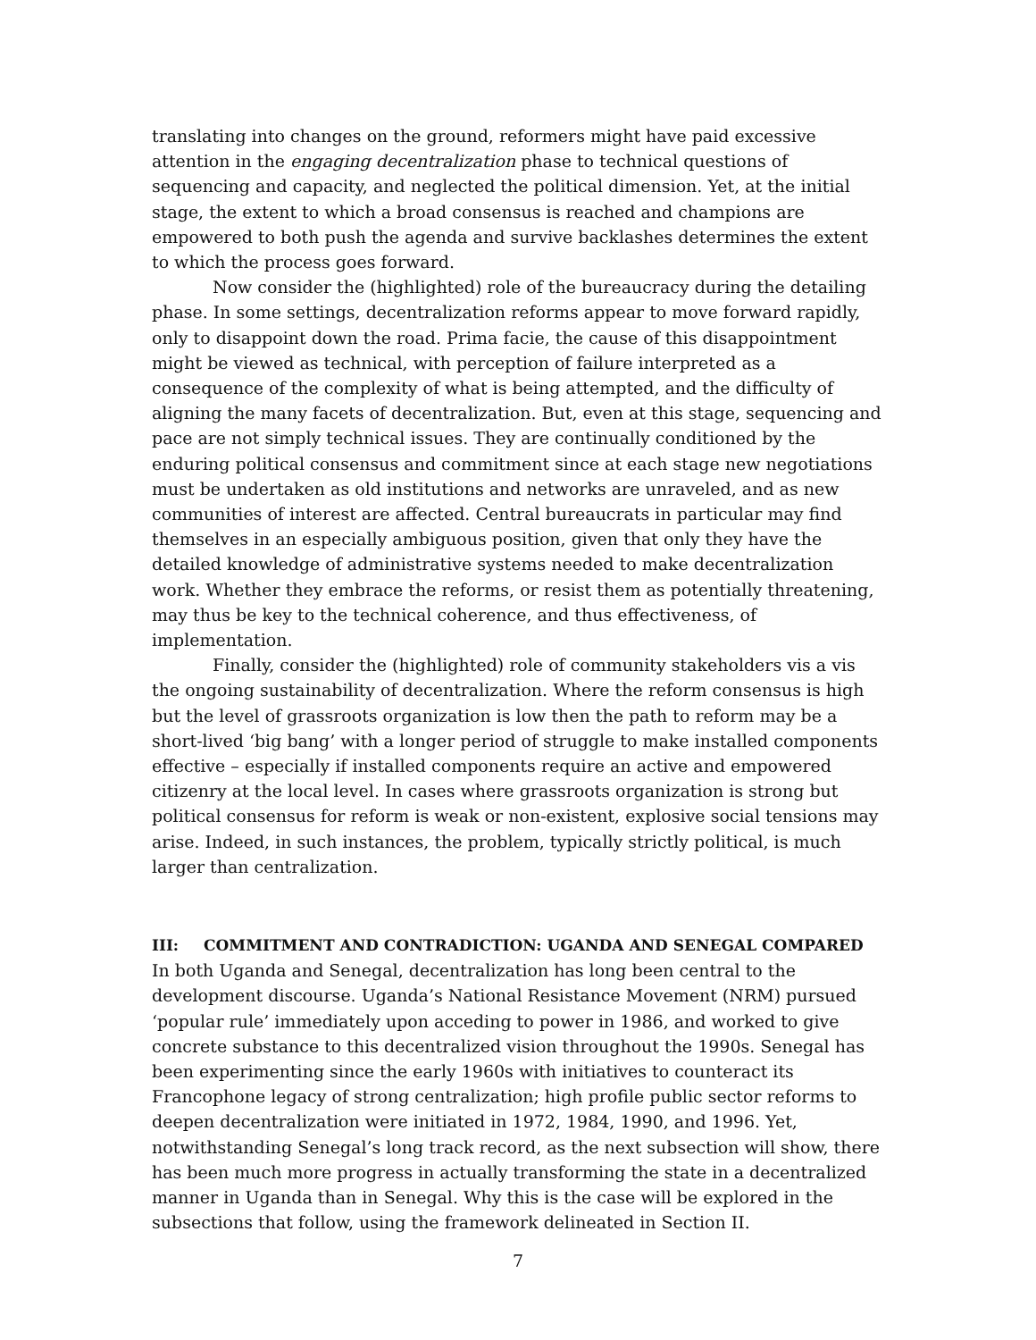translating into changes on the ground, reformers might have paid excessive attention in the engaging decentralization phase to technical questions of sequencing and capacity, and neglected the political dimension. Yet, at the initial stage, the extent to which a broad consensus is reached and champions are empowered to both push the agenda and survive backlashes determines the extent to which the process goes forward.
Now consider the (highlighted) role of the bureaucracy during the detailing phase. In some settings, decentralization reforms appear to move forward rapidly, only to disappoint down the road. Prima facie, the cause of this disappointment might be viewed as technical, with perception of failure interpreted as a consequence of the complexity of what is being attempted, and the difficulty of aligning the many facets of decentralization. But, even at this stage, sequencing and pace are not simply technical issues. They are continually conditioned by the enduring political consensus and commitment since at each stage new negotiations must be undertaken as old institutions and networks are unraveled, and as new communities of interest are affected. Central bureaucrats in particular may find themselves in an especially ambiguous position, given that only they have the detailed knowledge of administrative systems needed to make decentralization work. Whether they embrace the reforms, or resist them as potentially threatening, may thus be key to the technical coherence, and thus effectiveness, of implementation.
Finally, consider the (highlighted) role of community stakeholders vis a vis the ongoing sustainability of decentralization. Where the reform consensus is high but the level of grassroots organization is low then the path to reform may be a short-lived ‘big bang’ with a longer period of struggle to make installed components effective – especially if installed components require an active and empowered citizenry at the local level. In cases where grassroots organization is strong but political consensus for reform is weak or non-existent, explosive social tensions may arise. Indeed, in such instances, the problem, typically strictly political, is much larger than centralization.
III: COMMITMENT AND CONTRADICTION: UGANDA AND SENEGAL COMPARED
In both Uganda and Senegal, decentralization has long been central to the development discourse. Uganda’s National Resistance Movement (NRM) pursued ‘popular rule’ immediately upon acceding to power in 1986, and worked to give concrete substance to this decentralized vision throughout the 1990s. Senegal has been experimenting since the early 1960s with initiatives to counteract its Francophone legacy of strong centralization; high profile public sector reforms to deepen decentralization were initiated in 1972, 1984, 1990, and 1996. Yet, notwithstanding Senegal’s long track record, as the next subsection will show, there has been much more progress in actually transforming the state in a decentralized manner in Uganda than in Senegal. Why this is the case will be explored in the subsections that follow, using the framework delineated in Section II.
7